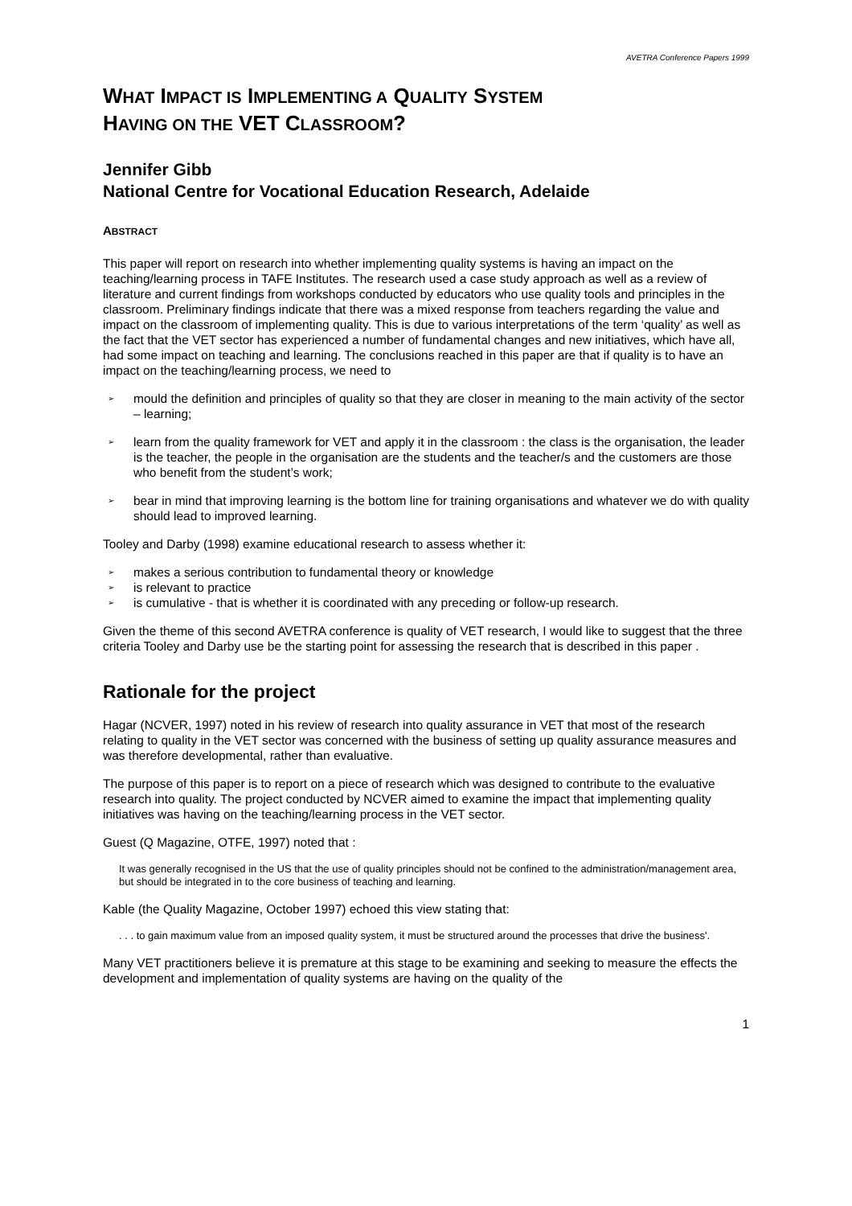AVETRA Conference Papers 1999
WHAT IMPACT IS IMPLEMENTING A QUALITY SYSTEM
HAVING ON THE VET CLASSROOM?
Jennifer Gibb
National Centre for Vocational Education Research, Adelaide
ABSTRACT
This paper will report on research into whether implementing quality systems is having an impact on the teaching/learning process in TAFE Institutes. The research used a case study approach as well as a review of literature and current findings from workshops conducted by educators who use quality tools and principles in the classroom. Preliminary findings indicate that there was a mixed response from teachers regarding the value and impact on the classroom of implementing quality. This is due to various interpretations of the term ‘quality’ as well as the fact that the VET sector has experienced a number of fundamental changes and new initiatives, which have all, had some impact on teaching and learning. The conclusions reached in this paper are that if quality is to have an impact on the teaching/learning process, we need to
➢ mould the definition and principles of quality so that they are closer in meaning to the main activity of the sector – learning;
➢ learn from the quality framework for VET and apply it in the classroom : the class is the organisation, the leader is the teacher, the people in the organisation are the students and the teacher/s and the customers are those who benefit from the student’s work;
➢ bear in mind that improving learning is the bottom line for training organisations and whatever we do with quality should lead to improved learning.
Tooley and Darby (1998) examine educational research to assess whether it:
➢ makes a serious contribution to fundamental theory or knowledge
➢ is relevant to practice
➢ is cumulative - that is whether it is coordinated with any preceding or follow-up research.
Given the theme of this second AVETRA conference is quality of VET research, I would like to suggest that the three criteria Tooley and Darby use be the starting point for assessing the research that is described in this paper .
Rationale for the project
Hagar (NCVER, 1997) noted in his review of research into quality assurance in VET that most of the research relating to quality in the VET sector was concerned with the business of setting up quality assurance measures and was therefore developmental, rather than evaluative.
The purpose of this paper is to report on a piece of research which was designed to contribute to the evaluative research into quality. The project conducted by NCVER aimed to examine the impact that implementing quality initiatives was having on the teaching/learning process in the VET sector.
Guest (Q Magazine, OTFE, 1997) noted that :
It was generally recognised in the US that the use of quality principles should not be confined to the administration/management area, but should be integrated in to the core business of teaching and learning.
Kable (the Quality Magazine, October 1997) echoed this view stating that:
. . . to gain maximum value from an imposed quality system, it must be structured around the processes that drive the business'.
Many VET practitioners believe it is premature at this stage to be examining and seeking to measure the effects the development and implementation of quality systems are having on the quality of the
1